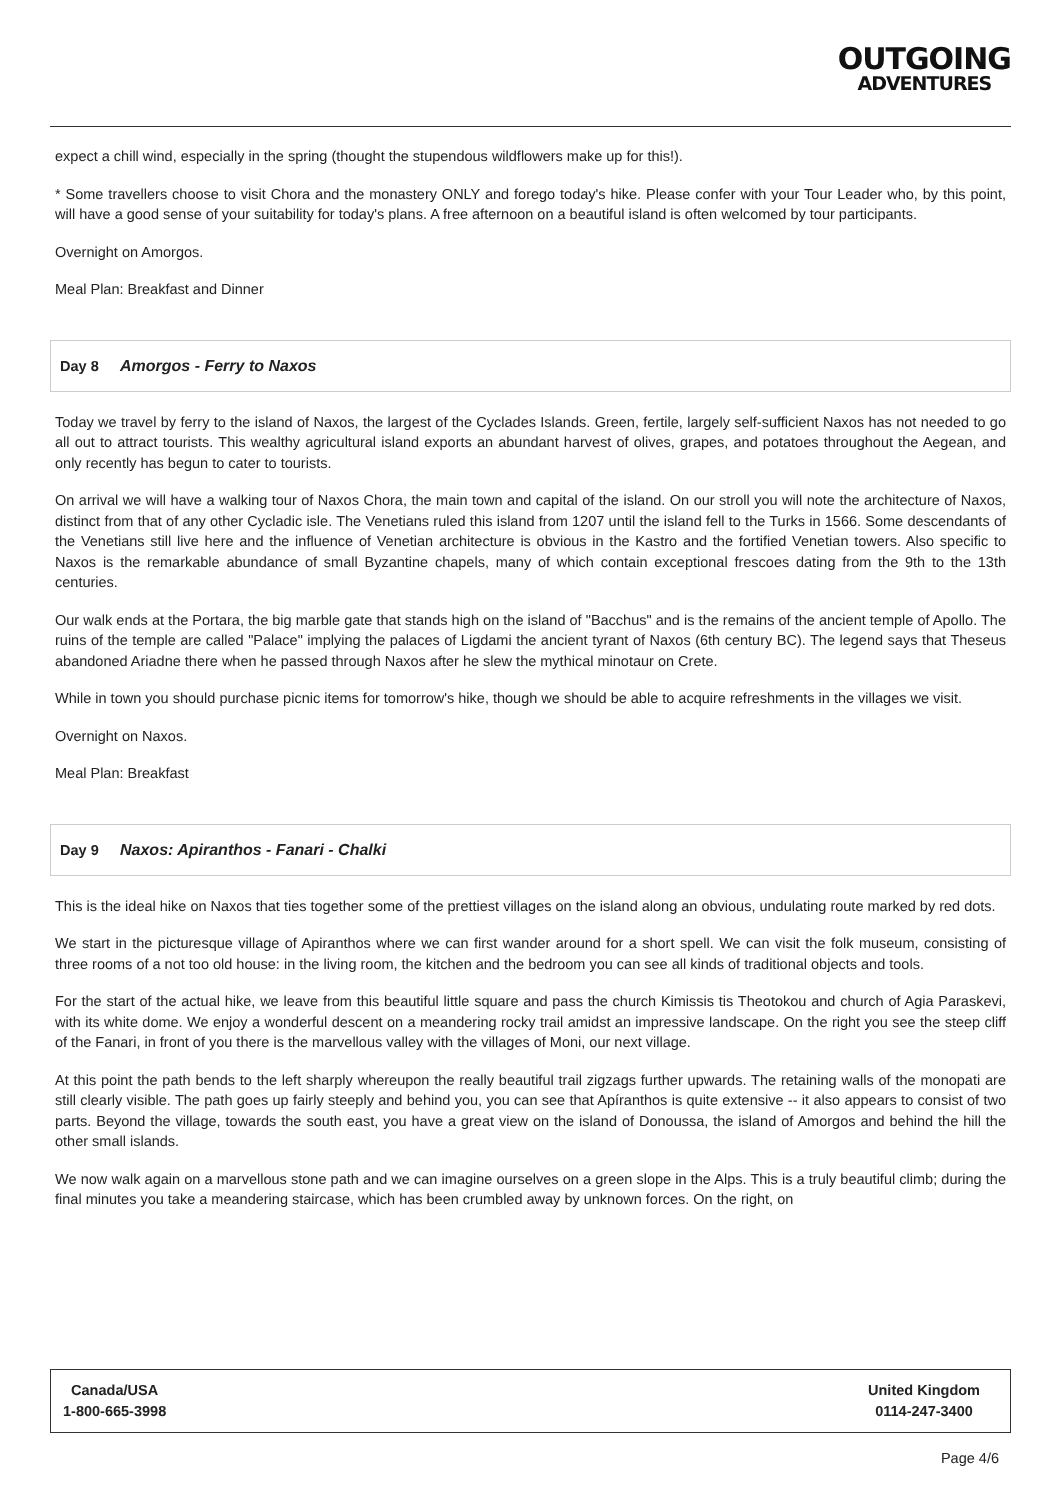OUTGOING
ADVENTURES
expect a chill wind, especially in the spring (thought the stupendous wildflowers make up for this!).
* Some travellers choose to visit Chora and the monastery ONLY and forego today's hike. Please confer with your Tour Leader who, by this point, will have a good sense of your suitability for today's plans. A free afternoon on a beautiful island is often welcomed by tour participants.
Overnight on Amorgos.
Meal Plan: Breakfast and Dinner
Day 8 Amorgos - Ferry to Naxos
Today we travel by ferry to the island of Naxos, the largest of the Cyclades Islands. Green, fertile, largely self-sufficient Naxos has not needed to go all out to attract tourists. This wealthy agricultural island exports an abundant harvest of olives, grapes, and potatoes throughout the Aegean, and only recently has begun to cater to tourists.
On arrival we will have a walking tour of Naxos Chora, the main town and capital of the island. On our stroll you will note the architecture of Naxos, distinct from that of any other Cycladic isle. The Venetians ruled this island from 1207 until the island fell to the Turks in 1566. Some descendants of the Venetians still live here and the influence of Venetian architecture is obvious in the Kastro and the fortified Venetian towers. Also specific to Naxos is the remarkable abundance of small Byzantine chapels, many of which contain exceptional frescoes dating from the 9th to the 13th centuries.
Our walk ends at the Portara, the big marble gate that stands high on the island of "Bacchus" and is the remains of the ancient temple of Apollo. The ruins of the temple are called "Palace" implying the palaces of Ligdami the ancient tyrant of Naxos (6th century BC). The legend says that Theseus abandoned Ariadne there when he passed through Naxos after he slew the mythical minotaur on Crete.
While in town you should purchase picnic items for tomorrow's hike, though we should be able to acquire refreshments in the villages we visit.
Overnight on Naxos.
Meal Plan: Breakfast
Day 9 Naxos: Apiranthos - Fanari - Chalki
This is the ideal hike on Naxos that ties together some of the prettiest villages on the island along an obvious, undulating route marked by red dots.
We start in the picturesque village of Apiranthos where we can first wander around for a short spell. We can visit the folk museum, consisting of three rooms of a not too old house: in the living room, the kitchen and the bedroom you can see all kinds of traditional objects and tools.
For the start of the actual hike, we leave from this beautiful little square and pass the church Kimissis tis Theotokou and church of Agia Paraskevi, with its white dome. We enjoy a wonderful descent on a meandering rocky trail amidst an impressive landscape. On the right you see the steep cliff of the Fanari, in front of you there is the marvellous valley with the villages of Moni, our next village.
At this point the path bends to the left sharply whereupon the really beautiful trail zigzags further upwards. The retaining walls of the monopati are still clearly visible. The path goes up fairly steeply and behind you, you can see that Apíranthos is quite extensive -- it also appears to consist of two parts. Beyond the village, towards the south east, you have a great view on the island of Donoussa, the island of Amorgos and behind the hill the other small islands.
We now walk again on a marvellous stone path and we can imagine ourselves on a green slope in the Alps. This is a truly beautiful climb; during the final minutes you take a meandering staircase, which has been crumbled away by unknown forces. On the right, on
Canada/USA
1-800-665-3998
United Kingdom
0114-247-3400
Page 4/6